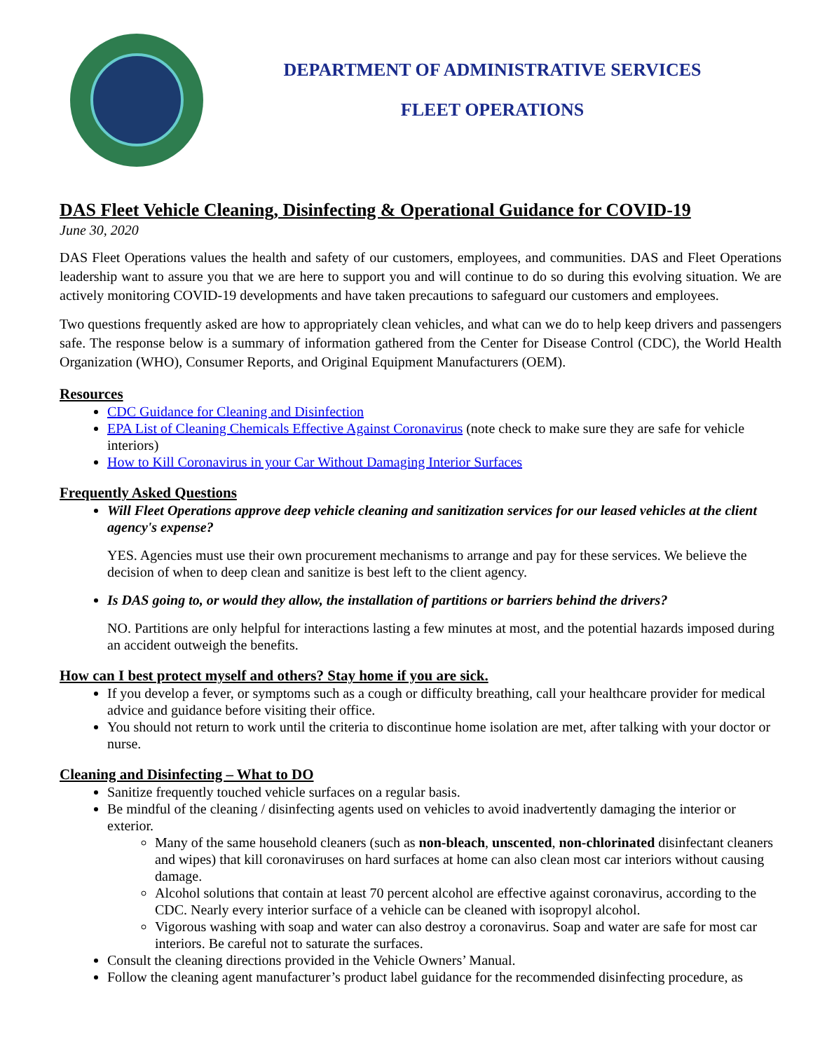DEPARTMENT OF ADMINISTRATIVE SERVICES
FLEET OPERATIONS
DAS Fleet Vehicle Cleaning, Disinfecting & Operational Guidance for COVID-19
June 30, 2020
DAS Fleet Operations values the health and safety of our customers, employees, and communities. DAS and Fleet Operations leadership want to assure you that we are here to support you and will continue to do so during this evolving situation. We are actively monitoring COVID-19 developments and have taken precautions to safeguard our customers and employees.
Two questions frequently asked are how to appropriately clean vehicles, and what can we do to help keep drivers and passengers safe. The response below is a summary of information gathered from the Center for Disease Control (CDC), the World Health Organization (WHO), Consumer Reports, and Original Equipment Manufacturers (OEM).
Resources
CDC Guidance for Cleaning and Disinfection
EPA List of Cleaning Chemicals Effective Against Coronavirus (note check to make sure they are safe for vehicle interiors)
How to Kill Coronavirus in your Car Without Damaging Interior Surfaces
Frequently Asked Questions
Will Fleet Operations approve deep vehicle cleaning and sanitization services for our leased vehicles at the client agency's expense?
YES. Agencies must use their own procurement mechanisms to arrange and pay for these services. We believe the decision of when to deep clean and sanitize is best left to the client agency.
Is DAS going to, or would they allow, the installation of partitions or barriers behind the drivers?
NO. Partitions are only helpful for interactions lasting a few minutes at most, and the potential hazards imposed during an accident outweigh the benefits.
How can I best protect myself and others? Stay home if you are sick.
If you develop a fever, or symptoms such as a cough or difficulty breathing, call your healthcare provider for medical advice and guidance before visiting their office.
You should not return to work until the criteria to discontinue home isolation are met, after talking with your doctor or nurse.
Cleaning and Disinfecting – What to DO
Sanitize frequently touched vehicle surfaces on a regular basis.
Be mindful of the cleaning / disinfecting agents used on vehicles to avoid inadvertently damaging the interior or exterior.
Many of the same household cleaners (such as non-bleach, unscented, non-chlorinated disinfectant cleaners and wipes) that kill coronaviruses on hard surfaces at home can also clean most car interiors without causing damage.
Alcohol solutions that contain at least 70 percent alcohol are effective against coronavirus, according to the CDC. Nearly every interior surface of a vehicle can be cleaned with isopropyl alcohol.
Vigorous washing with soap and water can also destroy a coronavirus. Soap and water are safe for most car interiors. Be careful not to saturate the surfaces.
Consult the cleaning directions provided in the Vehicle Owners’ Manual.
Follow the cleaning agent manufacturer’s product label guidance for the recommended disinfecting procedure, as